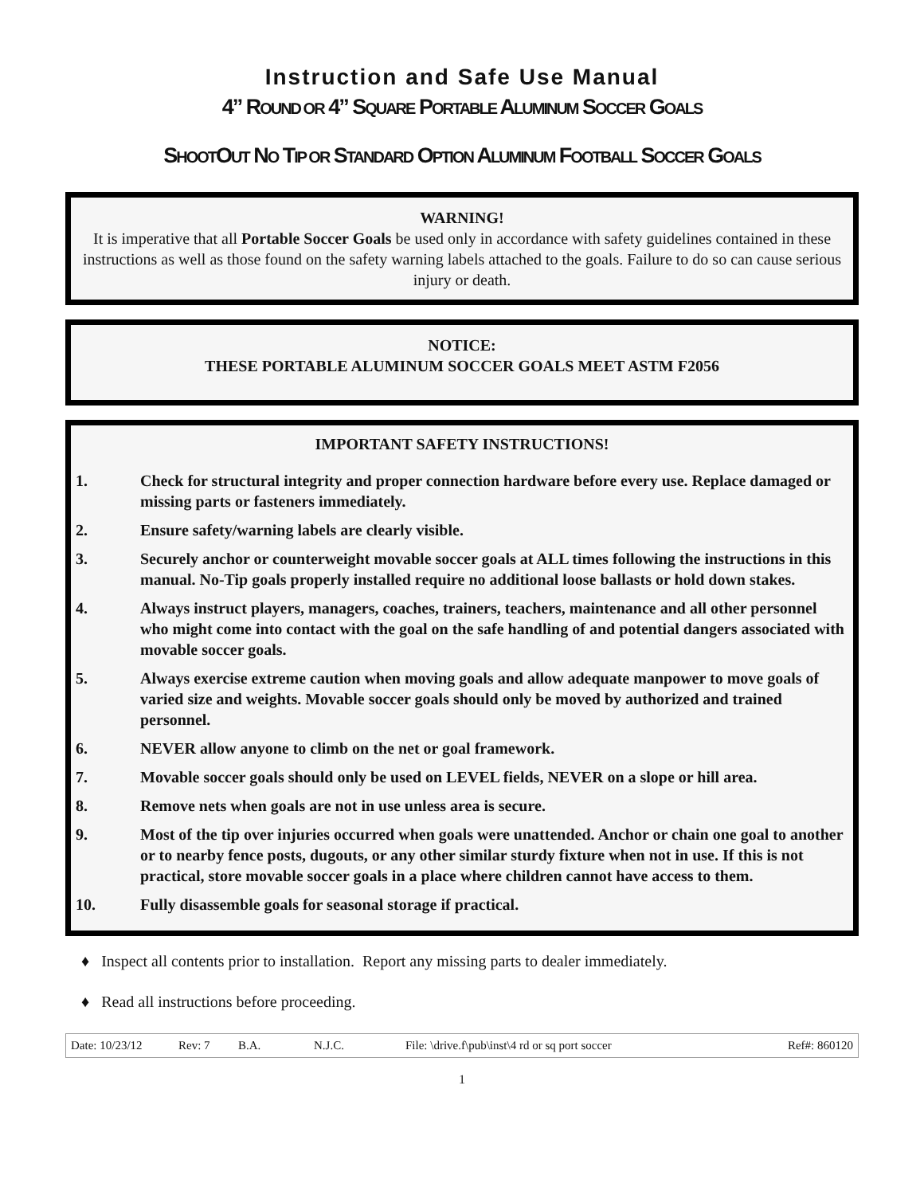Instruction and Safe Use Manual
4” ROUND OR 4” SQUARE PORTABLE ALUMINUM SOCCER GOALS
SHOOTOUT NO TIP OR STANDARD OPTION ALUMINUM FOOTBALL SOCCER GOALS
WARNING!
It is imperative that all Portable Soccer Goals be used only in accordance with safety guidelines contained in these instructions as well as those found on the safety warning labels attached to the goals. Failure to do so can cause serious injury or death.
NOTICE:
THESE PORTABLE ALUMINUM SOCCER GOALS MEET ASTM F2056
IMPORTANT SAFETY INSTRUCTIONS!
1. Check for structural integrity and proper connection hardware before every use. Replace damaged or missing parts or fasteners immediately.
2. Ensure safety/warning labels are clearly visible.
3. Securely anchor or counterweight movable soccer goals at ALL times following the instructions in this manual. No-Tip goals properly installed require no additional loose ballasts or hold down stakes.
4. Always instruct players, managers, coaches, trainers, teachers, maintenance and all other personnel who might come into contact with the goal on the safe handling of and potential dangers associated with movable soccer goals.
5. Always exercise extreme caution when moving goals and allow adequate manpower to move goals of varied size and weights. Movable soccer goals should only be moved by authorized and trained personnel.
6. NEVER allow anyone to climb on the net or goal framework.
7. Movable soccer goals should only be used on LEVEL fields, NEVER on a slope or hill area.
8. Remove nets when goals are not in use unless area is secure.
9. Most of the tip over injuries occurred when goals were unattended. Anchor or chain one goal to another or to nearby fence posts, dugouts, or any other similar sturdy fixture when not in use. If this is not practical, store movable soccer goals in a place where children cannot have access to them.
10. Fully disassemble goals for seasonal storage if practical.
♦ Inspect all contents prior to installation. Report any missing parts to dealer immediately.
♦ Read all instructions before proceeding.
Date: 10/23/12 Rev: 7 B.A. N.J.C. File: \drive.f\pub\inst\4 rd or sq port soccer Ref#: 860120
1